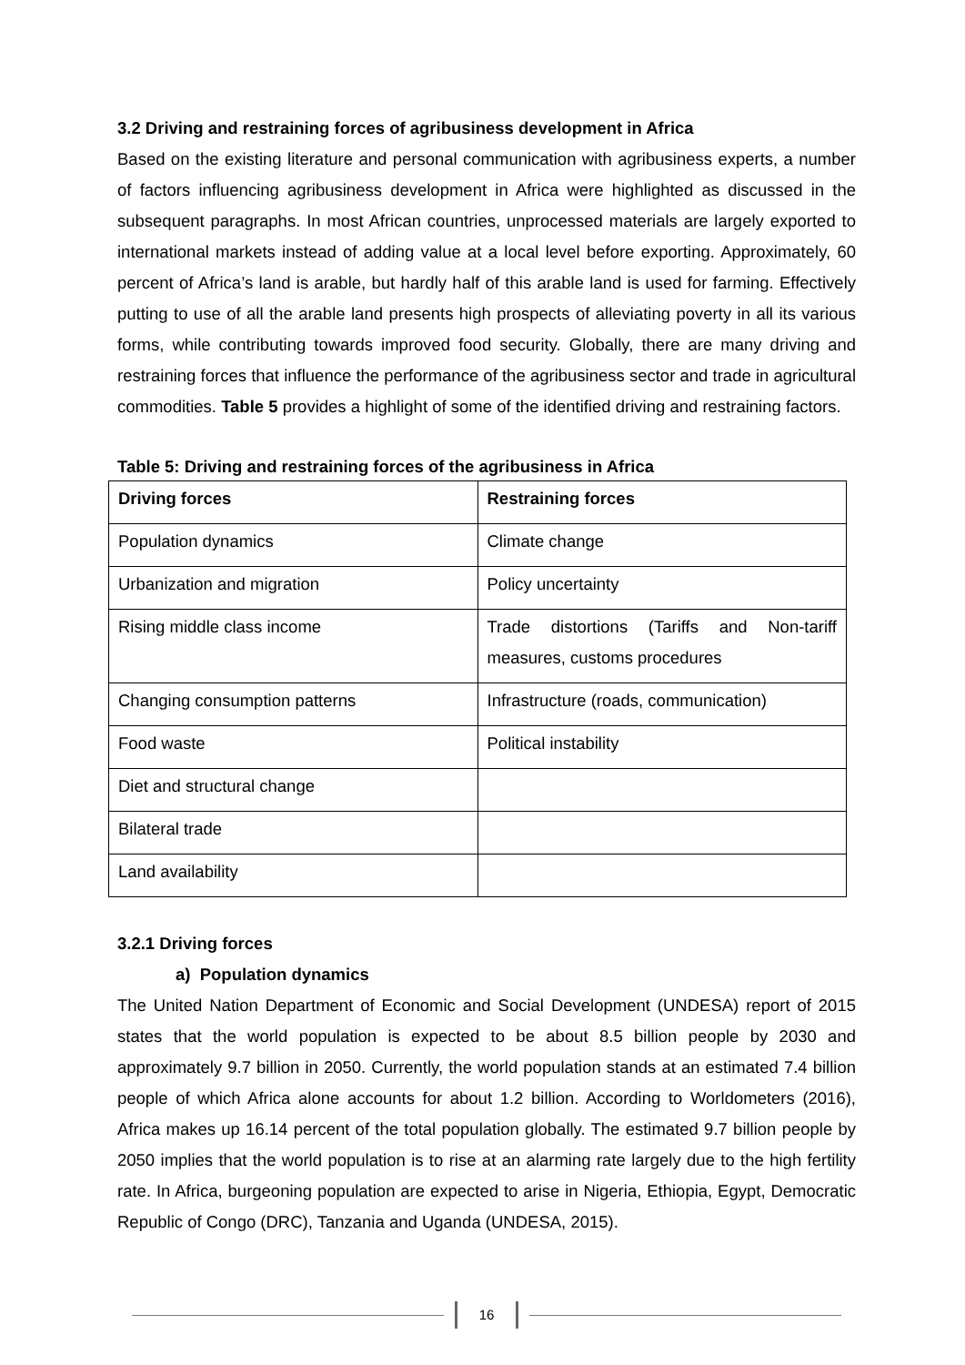3.2 Driving and restraining forces of agribusiness development in Africa
Based on the existing literature and personal communication with agribusiness experts, a number of factors influencing agribusiness development in Africa were highlighted as discussed in the subsequent paragraphs. In most African countries, unprocessed materials are largely exported to international markets instead of adding value at a local level before exporting. Approximately, 60 percent of Africa’s land is arable, but hardly half of this arable land is used for farming. Effectively putting to use of all the arable land presents high prospects of alleviating poverty in all its various forms, while contributing towards improved food security. Globally, there are many driving and restraining forces that influence the performance of the agribusiness sector and trade in agricultural commodities. Table 5 provides a highlight of some of the identified driving and restraining factors.
Table 5: Driving and restraining forces of the agribusiness in Africa
| Driving forces | Restraining forces |
| --- | --- |
| Population dynamics | Climate change |
| Urbanization and migration | Policy uncertainty |
| Rising middle class income | Trade distortions (Tariffs and Non-tariff measures, customs procedures |
| Changing consumption patterns | Infrastructure (roads, communication) |
| Food waste | Political instability |
| Diet and structural change | |
| Bilateral trade | |
| Land availability | |
3.2.1 Driving forces
a) Population dynamics
The United Nation Department of Economic and Social Development (UNDESA) report of 2015 states that the world population is expected to be about 8.5 billion people by 2030 and approximately 9.7 billion in 2050. Currently, the world population stands at an estimated 7.4 billion people of which Africa alone accounts for about 1.2 billion. According to Worldometers (2016), Africa makes up 16.14 percent of the total population globally. The estimated 9.7 billion people by 2050 implies that the world population is to rise at an alarming rate largely due to the high fertility rate. In Africa, burgeoning population are expected to arise in Nigeria, Ethiopia, Egypt, Democratic Republic of Congo (DRC), Tanzania and Uganda (UNDESA, 2015).
16